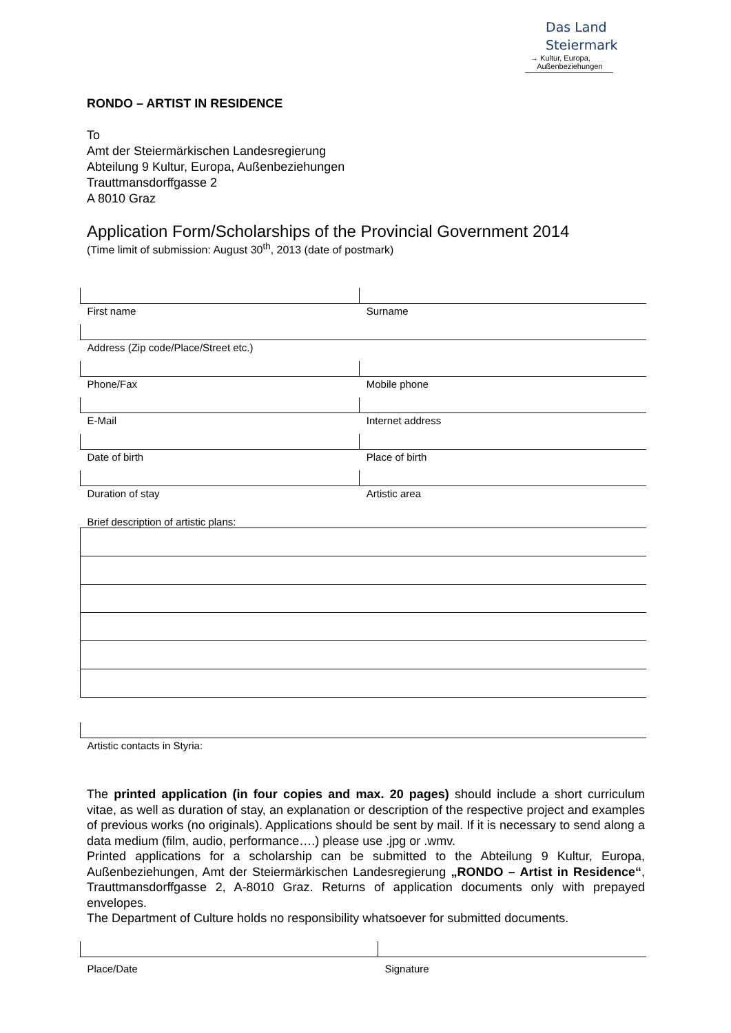Das Land
Steiermark
→ Kultur, Europa,
Außenbeziehungen
RONDO – ARTIST IN RESIDENCE
To
Amt der Steiermärkischen Landesregierung
Abteilung 9 Kultur, Europa, Außenbeziehungen
Trauttmansdorffgasse 2
A 8010 Graz
Application Form/Scholarships of the Provincial Government 2014
(Time limit of submission: August 30<sup>th</sup>, 2013 (date of postmark)
| First name | Surname |
| Address (Zip code/Place/Street etc.) | |
| Phone/Fax | Mobile phone |
| E-Mail | Internet address |
| Date of birth | Place of birth |
| Duration of stay | Artistic area |
| Brief description of artistic plans: | |
| Artistic contacts in Styria: | |
The printed application (in four copies and max. 20 pages) should include a short curriculum vitae, as well as duration of stay, an explanation or description of the respective project and examples of previous works (no originals). Applications should be sent by mail. If it is necessary to send along a data medium (film, audio, performance….) please use .jpg or .wmv.
Printed applications for a scholarship can be submitted to the Abteilung 9 Kultur, Europa, Außenbeziehungen, Amt der Steiermärkischen Landesregierung „RONDO – Artist in Residence“, Trauttmansdorffgasse 2, A-8010 Graz. Returns of application documents only with prepayed envelopes.
The Department of Culture holds no responsibility whatsoever for submitted documents.
| Place/Date | Signature |